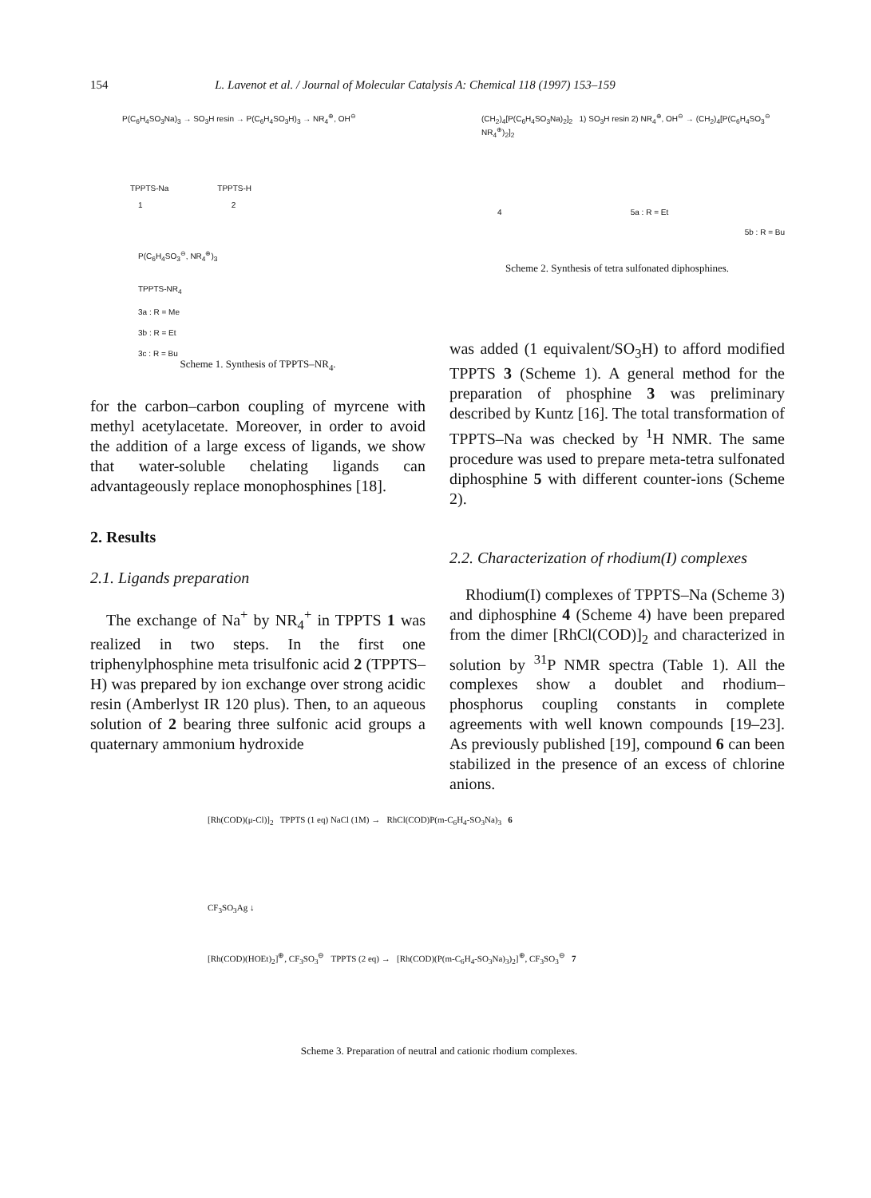154 L. Lavenot et al. / Journal of Molecular Catalysis A: Chemical 118 (1997) 153–159
P(C<sub>6</sub>H<sub>4</sub>SO<sub>3</sub>Na)<sub>3</sub> → SO<sub>3</sub>H resin → P(C<sub>6</sub>H<sub>4</sub>SO<sub>3</sub>H)<sub>3</sub> → NR<sub>4</sub><sup>⊕</sup>, OH<sup>⊖</sup>
TPPTS-Na TPPTS-H
1 2
P(C<sub>6</sub>H<sub>4</sub>SO<sub>3</sub><sup>⊖</sup>, NR<sub>4</sub><sup>⊕</sup>)<sub>3</sub>
TPPTS-NR<sub>4</sub>
3a : R = Me
3b : R = Et
3c : R = Bu
Scheme 1. Synthesis of TPPTS–NR<sub>4</sub>.
for the carbon–carbon coupling of myrcene with methyl acetylacetate. Moreover, in order to avoid the addition of a large excess of ligands, we show that water-soluble chelating ligands can advantageously replace monophosphines [18].
2. Results
2.1. Ligands preparation
The exchange of Na<sup>+</sup> by NR<sub>4</sub><sup>+</sup> in TPPTS 1 was realized in two steps. In the first one triphenylphosphine meta trisulfonic acid 2 (TPPTS–H) was prepared by ion exchange over strong acidic resin (Amberlyst IR 120 plus). Then, to an aqueous solution of 2 bearing three sulfonic acid groups a quaternary ammonium hydroxide
(CH<sub>2</sub>)<sub>4</sub>[P(C<sub>6</sub>H<sub>4</sub>SO<sub>3</sub>Na)<sub>2</sub>]<sub>2</sub> 1) SO<sub>3</sub>H resin 2) NR<sub>4</sub><sup>⊕</sup>, OH<sup>⊖</sup> → (CH<sub>2</sub>)<sub>4</sub>[P(C<sub>6</sub>H<sub>4</sub>SO<sub>3</sub><sup>⊖</sup> NR<sub>4</sub><sup>⊕</sup>)<sub>2</sub>]<sub>2</sub>
4 5a : R = Et
5b : R = Bu
Scheme 2. Synthesis of tetra sulfonated diphosphines.
was added (1 equivalent/SO<sub>3</sub>H) to afford modified TPPTS 3 (Scheme 1). A general method for the preparation of phosphine 3 was preliminary described by Kuntz [16]. The total transformation of TPPTS–Na was checked by <sup>1</sup>H NMR. The same procedure was used to prepare meta-tetra sulfonated diphosphine 5 with different counter-ions (Scheme 2).
2.2. Characterization of rhodium(I) complexes
Rhodium(I) complexes of TPPTS–Na (Scheme 3) and diphosphine 4 (Scheme 4) have been prepared from the dimer [RhCl(COD)]<sub>2</sub> and characterized in solution by <sup>31</sup>P NMR spectra (Table 1). All the complexes show a doublet and rhodium–phosphorus coupling constants in complete agreements with well known compounds [19–23]. As previously published [19], compound 6 can been stabilized in the presence of an excess of chlorine anions.
[Rh(COD)(μ-Cl)]<sub>2</sub> TPPTS (1 eq) NaCl (1M) → RhCl(COD)P(m-C<sub>6</sub>H<sub>4</sub>-SO<sub>3</sub>Na)<sub>3</sub> 6
CF<sub>3</sub>SO<sub>3</sub>Ag ↓
[Rh(COD)(HOEt)<sub>2</sub>]<sup>⊕</sup>, CF<sub>3</sub>SO<sub>3</sub><sup>⊖</sup> TPPTS (2 eq) → [Rh(COD)(P(m-C<sub>6</sub>H<sub>4</sub>-SO<sub>3</sub>Na)<sub>3</sub>)<sub>2</sub>]<sup>⊕</sup>, CF<sub>3</sub>SO<sub>3</sub><sup>⊖</sup> 7
Scheme 3. Preparation of neutral and cationic rhodium complexes.